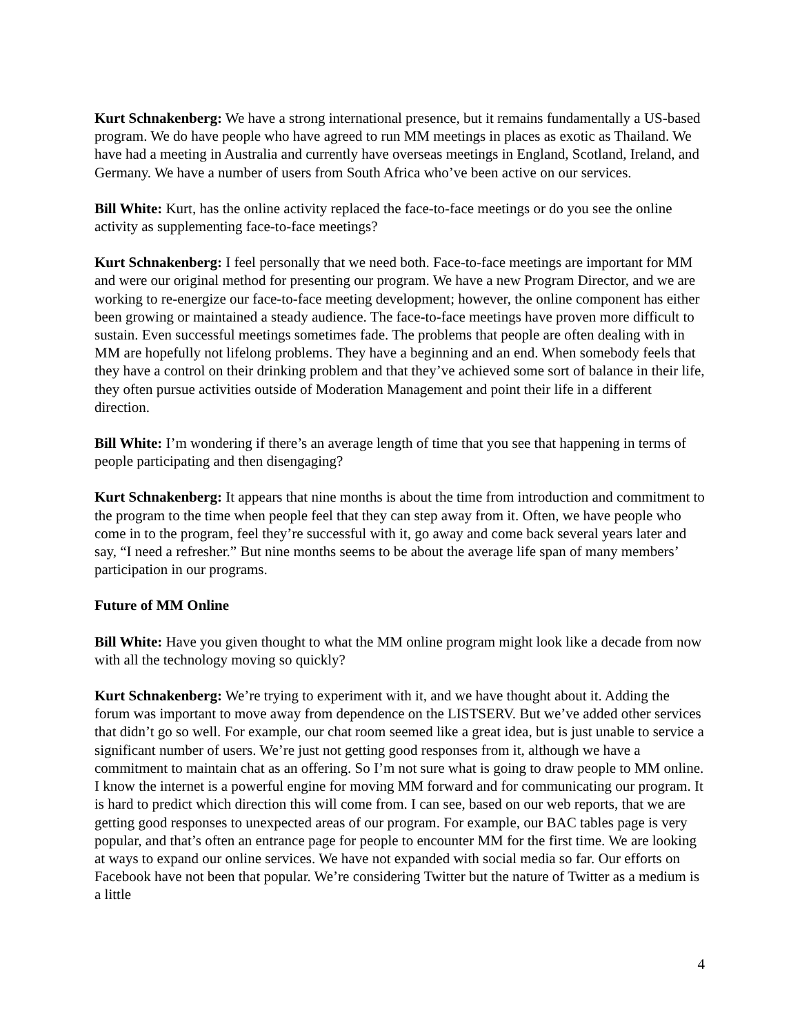Kurt Schnakenberg: We have a strong international presence, but it remains fundamentally a US-based program. We do have people who have agreed to run MM meetings in places as exotic as Thailand. We have had a meeting in Australia and currently have overseas meetings in England, Scotland, Ireland, and Germany. We have a number of users from South Africa who’ve been active on our services.
Bill White: Kurt, has the online activity replaced the face-to-face meetings or do you see the online activity as supplementing face-to-face meetings?
Kurt Schnakenberg: I feel personally that we need both. Face-to-face meetings are important for MM and were our original method for presenting our program. We have a new Program Director, and we are working to re-energize our face-to-face meeting development; however, the online component has either been growing or maintained a steady audience. The face-to-face meetings have proven more difficult to sustain. Even successful meetings sometimes fade. The problems that people are often dealing with in MM are hopefully not lifelong problems. They have a beginning and an end. When somebody feels that they have a control on their drinking problem and that they’ve achieved some sort of balance in their life, they often pursue activities outside of Moderation Management and point their life in a different direction.
Bill White: I’m wondering if there’s an average length of time that you see that happening in terms of people participating and then disengaging?
Kurt Schnakenberg: It appears that nine months is about the time from introduction and commitment to the program to the time when people feel that they can step away from it. Often, we have people who come in to the program, feel they’re successful with it, go away and come back several years later and say, “I need a refresher.” But nine months seems to be about the average life span of many members’ participation in our programs.
Future of MM Online
Bill White: Have you given thought to what the MM online program might look like a decade from now with all the technology moving so quickly?
Kurt Schnakenberg: We’re trying to experiment with it, and we have thought about it. Adding the forum was important to move away from dependence on the LISTSERV. But we’ve added other services that didn’t go so well. For example, our chat room seemed like a great idea, but is just unable to service a significant number of users. We’re just not getting good responses from it, although we have a commitment to maintain chat as an offering. So I’m not sure what is going to draw people to MM online. I know the internet is a powerful engine for moving MM forward and for communicating our program. It is hard to predict which direction this will come from. I can see, based on our web reports, that we are getting good responses to unexpected areas of our program. For example, our BAC tables page is very popular, and that’s often an entrance page for people to encounter MM for the first time. We are looking at ways to expand our online services. We have not expanded with social media so far. Our efforts on Facebook have not been that popular. We’re considering Twitter but the nature of Twitter as a medium is a little
4